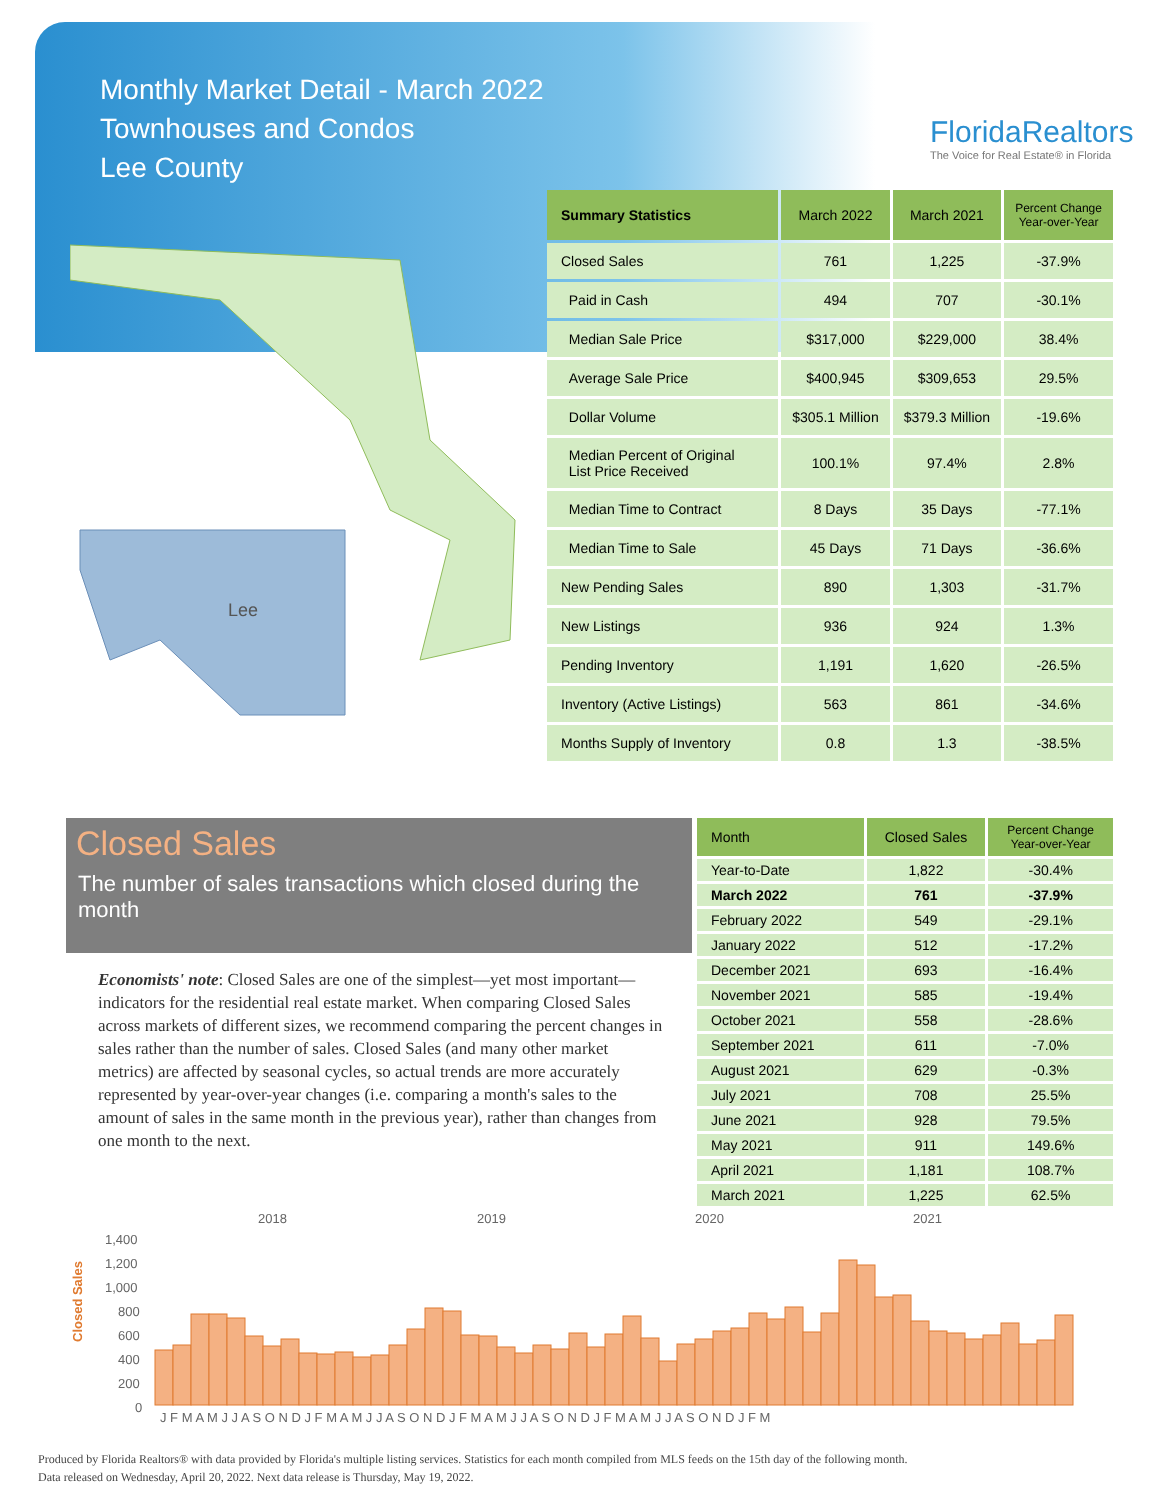Monthly Market Detail - March 2022
Townhouses and Condos
Lee County
FloridaRealtors
The Voice for Real Estate® in Florida
Lee
| Summary Statistics | March 2022 | March 2021 | Percent Change Year-over-Year |
| --- | --- | --- | --- |
| Closed Sales | 761 | 1,225 | -37.9% |
| Paid in Cash | 494 | 707 | -30.1% |
| Median Sale Price | $317,000 | $229,000 | 38.4% |
| Average Sale Price | $400,945 | $309,653 | 29.5% |
| Dollar Volume | $305.1 Million | $379.3 Million | -19.6% |
| Median Percent of Original List Price Received | 100.1% | 97.4% | 2.8% |
| Median Time to Contract | 8 Days | 35 Days | -77.1% |
| Median Time to Sale | 45 Days | 71 Days | -36.6% |
| New Pending Sales | 890 | 1,303 | -31.7% |
| New Listings | 936 | 924 | 1.3% |
| Pending Inventory | 1,191 | 1,620 | -26.5% |
| Inventory (Active Listings) | 563 | 861 | -34.6% |
| Months Supply of Inventory | 0.8 | 1.3 | -38.5% |
Closed Sales
The number of sales transactions which closed during the month
Economists' note: Closed Sales are one of the simplest—yet most important—indicators for the residential real estate market. When comparing Closed Sales across markets of different sizes, we recommend comparing the percent changes in sales rather than the number of sales. Closed Sales (and many other market metrics) are affected by seasonal cycles, so actual trends are more accurately represented by year-over-year changes (i.e. comparing a month's sales to the amount of sales in the same month in the previous year), rather than changes from one month to the next.
| Month | Closed Sales | Percent Change Year-over-Year |
| --- | --- | --- |
| Year-to-Date | 1,822 | -30.4% |
| March 2022 | 761 | -37.9% |
| February 2022 | 549 | -29.1% |
| January 2022 | 512 | -17.2% |
| December 2021 | 693 | -16.4% |
| November 2021 | 585 | -19.4% |
| October 2021 | 558 | -28.6% |
| September 2021 | 611 | -7.0% |
| August 2021 | 629 | -0.3% |
| July 2021 | 708 | 25.5% |
| June 2021 | 928 | 79.5% |
| May 2021 | 911 | 149.6% |
| April 2021 | 1,181 | 108.7% |
| March 2021 | 1,225 | 62.5% |
Closed Sales
2018
2019
2020
2021
1,400
1,200
1,000
800
600
400
200
0
J F M A M J J A S O N D J F M A M J J A S O N D J F M A M J J A S O N D J F M A M J J A S O N D J F M
Produced by Florida Realtors® with data provided by Florida's multiple listing services. Statistics for each month compiled from MLS feeds on the 15th day of the following month.
Data released on Wednesday, April 20, 2022. Next data release is Thursday, May 19, 2022.